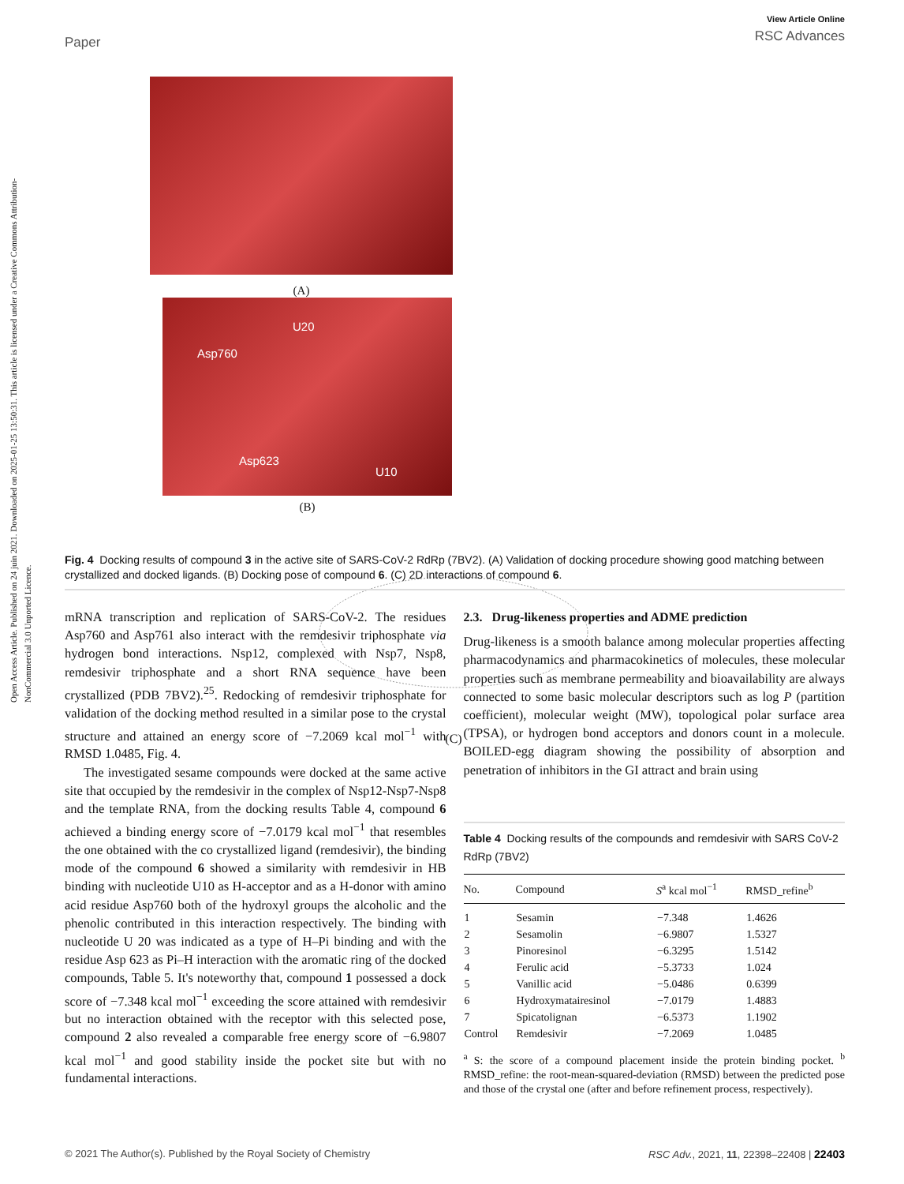Open Access Article. Published on 24 juin 2021. Downloaded on 2025-01-25 13:50:31. This article is licensed under a Creative Commons Attribution-NonCommercial 3.0 Unported Licence.
Paper
View Article Online
RSC Advances
(A)
U20
Asp760
Asp623
U10
(B)
(C)
Fig. 4 Docking results of compound 3 in the active site of SARS-CoV-2 RdRp (7BV2). (A) Validation of docking procedure showing good matching between crystallized and docked ligands. (B) Docking pose of compound 6. (C) 2D interactions of compound 6.
mRNA transcription and replication of SARS-CoV-2. The residues Asp760 and Asp761 also interact with the remdesivir triphosphate via hydrogen bond interactions. Nsp12, complexed with Nsp7, Nsp8, remdesivir triphosphate and a short RNA sequence have been crystallized (PDB 7BV2).<sup>25</sup>. Redocking of remdesivir triphosphate for validation of the docking method resulted in a similar pose to the crystal structure and attained an energy score of −7.2069 kcal mol<sup>−1</sup> with RMSD 1.0485, Fig. 4.
The investigated sesame compounds were docked at the same active site that occupied by the remdesivir in the complex of Nsp12-Nsp7-Nsp8 and the template RNA, from the docking results Table 4, compound 6 achieved a binding energy score of −7.0179 kcal mol<sup>−1</sup> that resembles the one obtained with the co crystallized ligand (remdesivir), the binding mode of the compound 6 showed a similarity with remdesivir in HB binding with nucleotide U10 as H-acceptor and as a H-donor with amino acid residue Asp760 both of the hydroxyl groups the alcoholic and the phenolic contributed in this interaction respectively. The binding with nucleotide U 20 was indicated as a type of H–Pi binding and with the residue Asp 623 as Pi–H interaction with the aromatic ring of the docked compounds, Table 5. It's noteworthy that, compound 1 possessed a dock score of −7.348 kcal mol<sup>−1</sup> exceeding the score attained with remdesivir but no interaction obtained with the receptor with this selected pose, compound 2 also revealed a comparable free energy score of −6.9807 kcal mol<sup>−1</sup> and good stability inside the pocket site but with no fundamental interactions.
2.3. Drug-likeness properties and ADME prediction
Drug-likeness is a smooth balance among molecular properties affecting pharmacodynamics and pharmacokinetics of molecules, these molecular properties such as membrane permeability and bioavailability are always connected to some basic molecular descriptors such as log P (partition coefficient), molecular weight (MW), topological polar surface area (TPSA), or hydrogen bond acceptors and donors count in a molecule. BOILED-egg diagram showing the possibility of absorption and penetration of inhibitors in the GI attract and brain using
Table 4 Docking results of the compounds and remdesivir with SARS CoV-2 RdRp (7BV2)
| No. | Compound | S<sup>a</sup> kcal mol<sup>−1</sup> | RMSD_refine<sup>b</sup> |
| --- | --- | --- | --- |
| 1 | Sesamin | −7.348 | 1.4626 |
| 2 | Sesamolin | −6.9807 | 1.5327 |
| 3 | Pinoresinol | −6.3295 | 1.5142 |
| 4 | Ferulic acid | −5.3733 | 1.024 |
| 5 | Vanillic acid | −5.0486 | 0.6399 |
| 6 | Hydroxymatairesinol | −7.0179 | 1.4883 |
| 7 | Spicatolignan | −6.5373 | 1.1902 |
| Control | Remdesivir | −7.2069 | 1.0485 |
<sup>a</sup> S: the score of a compound placement inside the protein binding pocket. <sup>b</sup> RMSD_refine: the root-mean-squared-deviation (RMSD) between the predicted pose and those of the crystal one (after and before refinement process, respectively).
© 2021 The Author(s). Published by the Royal Society of Chemistry RSC Adv., 2021, 11, 22398–22408 | 22403